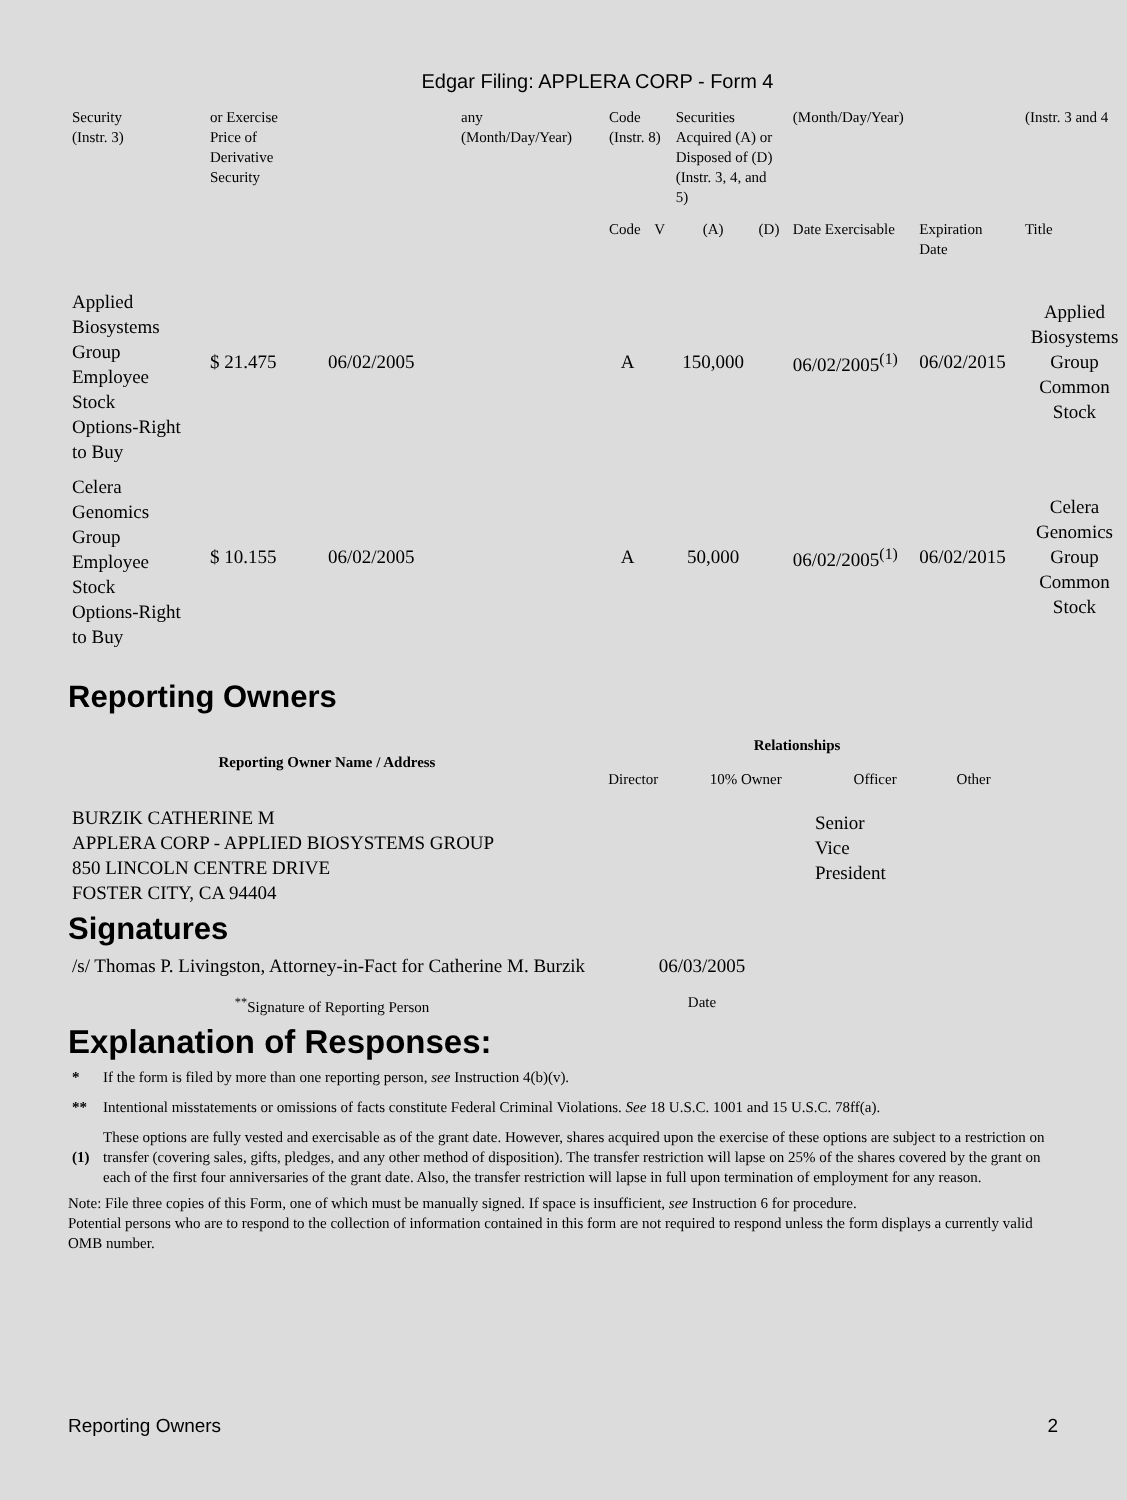Edgar Filing: APPLERA CORP - Form 4
| Security (Instr. 3) | or Exercise Price of Derivative Security | | any (Month/Day/Year) | Code (Instr. 8) | | Securities Acquired (A) or Disposed of (D) (Instr. 3, 4, and 5) | | (Month/Day/Year) | | (Instr. 3 and 4 |
| | | | | Code | V | (A) | (D) | Date Exercisable | Expiration Date | Title |
| Applied Biosystems Group Employee Stock Options-Right to Buy | $ 21.475 | 06/02/2005 | | A | | 150,000 | | 06/02/2005<sup>(1)</sup> | 06/02/2015 | Applied Biosystems Group Common Stock |
| Celera Genomics Group Employee Stock Options-Right to Buy | $ 10.155 | 06/02/2005 | | A | | 50,000 | | 06/02/2005<sup>(1)</sup> | 06/02/2015 | Celera Genomics Group Common Stock |
Reporting Owners
| Reporting Owner Name / Address | Relationships | | | |
| --- | --- | --- | --- | --- |
| | Director | 10% Owner | Officer | Other |
| BURZIK CATHERINE M APPLERA CORP - APPLIED BIOSYSTEMS GROUP 850 LINCOLN CENTRE DRIVE FOSTER CITY, CA 94404 | | | Senior Vice President | |
Signatures
| /s/ Thomas P. Livingston, Attorney-in-Fact for Catherine M. Burzik | 06/03/2005 |
| <sup>**</sup> Signature of Reporting Person | Date |
Explanation of Responses:
| * | If the form is filed by more than one reporting person, see Instruction 4(b)(v). |
| ** | Intentional misstatements or omissions of facts constitute Federal Criminal Violations. See 18 U.S.C. 1001 and 15 U.S.C. 78ff(a). |
| (1) | These options are fully vested and exercisable as of the grant date. However, shares acquired upon the exercise of these options are subject to a restriction on transfer (covering sales, gifts, pledges, and any other method of disposition). The transfer restriction will lapse on 25% of the shares covered by the grant on each of the first four anniversaries of the grant date. Also, the transfer restriction will lapse in full upon termination of employment for any reason. |
Note: File three copies of this Form, one of which must be manually signed. If space is insufficient, see Instruction 6 for procedure.
Potential persons who are to respond to the collection of information contained in this form are not required to respond unless the form displays a currently valid OMB number.
Reporting Owners 2